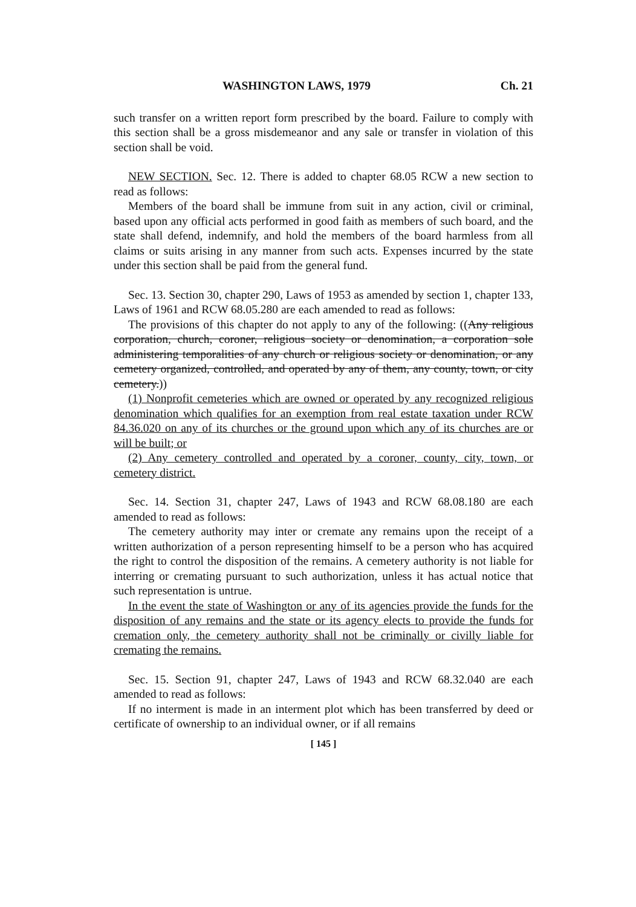WASHINGTON LAWS, 1979 Ch. 21
such transfer on a written report form prescribed by the board. Failure to comply with this section shall be a gross misdemeanor and any sale or transfer in violation of this section shall be void.
NEW SECTION. Sec. 12. There is added to chapter 68.05 RCW a new section to read as follows:
Members of the board shall be immune from suit in any action, civil or criminal, based upon any official acts performed in good faith as members of such board, and the state shall defend, indemnify, and hold the members of the board harmless from all claims or suits arising in any manner from such acts. Expenses incurred by the state under this section shall be paid from the general fund.
Sec. 13. Section 30, chapter 290, Laws of 1953 as amended by section 1, chapter 133, Laws of 1961 and RCW 68.05.280 are each amended to read as follows:
The provisions of this chapter do not apply to any of the following: ((Any religious corporation, church, coroner, religious society or denomination, a corporation sole administering temporalities of any church or religious society or denomination, or any cemetery organized, controlled, and operated by any of them, any county, town, or city cemetery.))
(1) Nonprofit cemeteries which are owned or operated by any recognized religious denomination which qualifies for an exemption from real estate taxation under RCW 84.36.020 on any of its churches or the ground upon which any of its churches are or will be built; or
(2) Any cemetery controlled and operated by a coroner, county, city, town, or cemetery district.
Sec. 14. Section 31, chapter 247, Laws of 1943 and RCW 68.08.180 are each amended to read as follows:
The cemetery authority may inter or cremate any remains upon the receipt of a written authorization of a person representing himself to be a person who has acquired the right to control the disposition of the remains. A cemetery authority is not liable for interring or cremating pursuant to such authorization, unless it has actual notice that such representation is untrue.
In the event the state of Washington or any of its agencies provide the funds for the disposition of any remains and the state or its agency elects to provide the funds for cremation only, the cemetery authority shall not be criminally or civilly liable for cremating the remains.
Sec. 15. Section 91, chapter 247, Laws of 1943 and RCW 68.32.040 are each amended to read as follows:
If no interment is made in an interment plot which has been transferred by deed or certificate of ownership to an individual owner, or if all remains
[ 145 ]